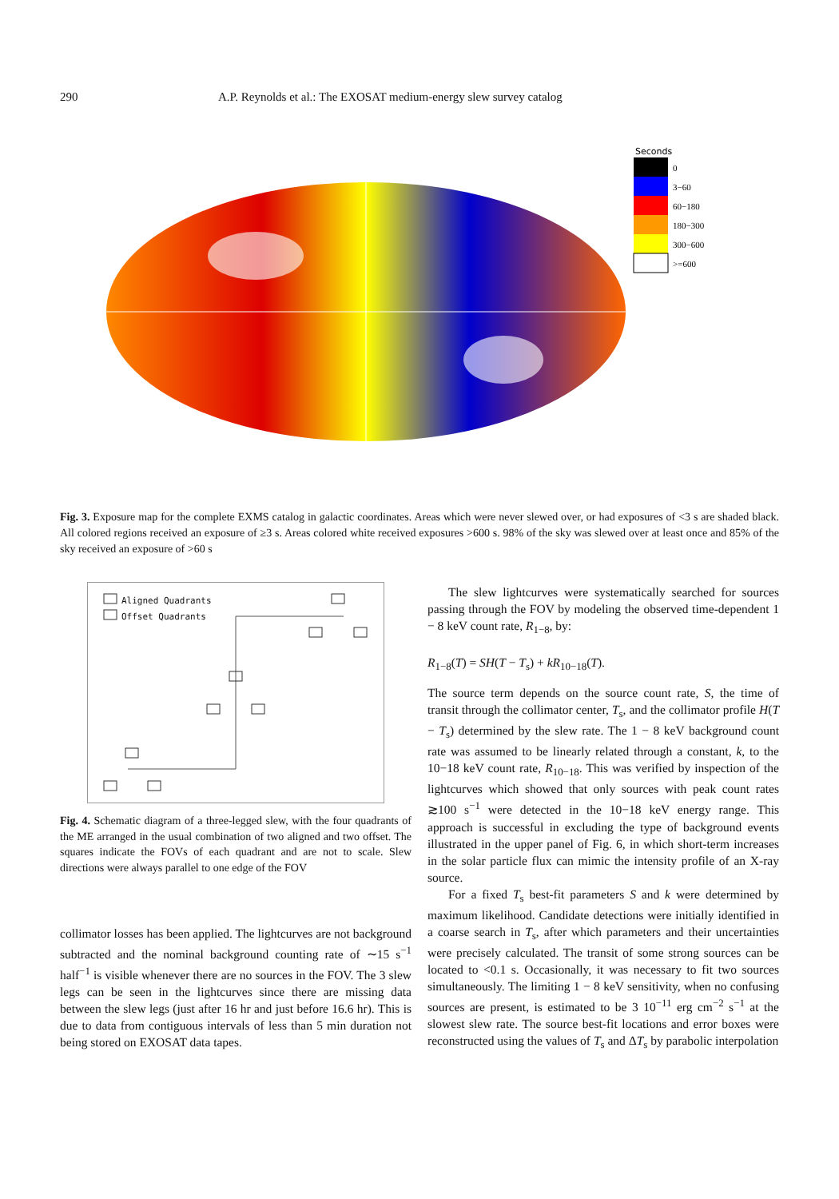290 A.P. Reynolds et al.: The EXOSAT medium-energy slew survey catalog
Seconds
0
3−60
60−180
180−300
300−600
>=600
Fig. 3. Exposure map for the complete EXMS catalog in galactic coordinates. Areas which were never slewed over, or had exposures of <3 s are shaded black. All colored regions received an exposure of ≥3 s. Areas colored white received exposures >600 s. 98% of the sky was slewed over at least once and 85% of the sky received an exposure of >60 s
Aligned Quadrants
Offset Quadrants
Fig. 4. Schematic diagram of a three-legged slew, with the four quadrants of the ME arranged in the usual combination of two aligned and two offset. The squares indicate the FOVs of each quadrant and are not to scale. Slew directions were always parallel to one edge of the FOV
collimator losses has been applied. The lightcurves are not background subtracted and the nominal background counting rate of ∼15 s<sup>−1</sup> half<sup>−1</sup> is visible whenever there are no sources in the FOV. The 3 slew legs can be seen in the lightcurves since there are missing data between the slew legs (just after 16 hr and just before 16.6 hr). This is due to data from contiguous intervals of less than 5 min duration not being stored on EXOSAT data tapes.
The slew lightcurves were systematically searched for sources passing through the FOV by modeling the observed time-dependent 1 − 8 keV count rate, R<sub>1−8</sub>, by:
R<sub>1−8</sub>(T) = SH(T − T<sub>s</sub>) + kR<sub>10−18</sub>(T).
The source term depends on the source count rate, S, the time of transit through the collimator center, T<sub>s</sub>, and the collimator profile H(T − T<sub>s</sub>) determined by the slew rate. The 1 − 8 keV background count rate was assumed to be linearly related through a constant, k, to the 10−18 keV count rate, R<sub>10−18</sub>. This was verified by inspection of the lightcurves which showed that only sources with peak count rates ≳100 s<sup>−1</sup> were detected in the 10−18 keV energy range. This approach is successful in excluding the type of background events illustrated in the upper panel of Fig. 6, in which short-term increases in the solar particle flux can mimic the intensity profile of an X-ray source.
For a fixed T<sub>s</sub> best-fit parameters S and k were determined by maximum likelihood. Candidate detections were initially identified in a coarse search in T<sub>s</sub>, after which parameters and their uncertainties were precisely calculated. The transit of some strong sources can be located to <0.1 s. Occasionally, it was necessary to fit two sources simultaneously. The limiting 1 − 8 keV sensitivity, when no confusing sources are present, is estimated to be 3 10<sup>−11</sup> erg cm<sup>−2</sup> s<sup>−1</sup> at the slowest slew rate. The source best-fit locations and error boxes were reconstructed using the values of T<sub>s</sub> and ΔT<sub>s</sub> by parabolic interpolation